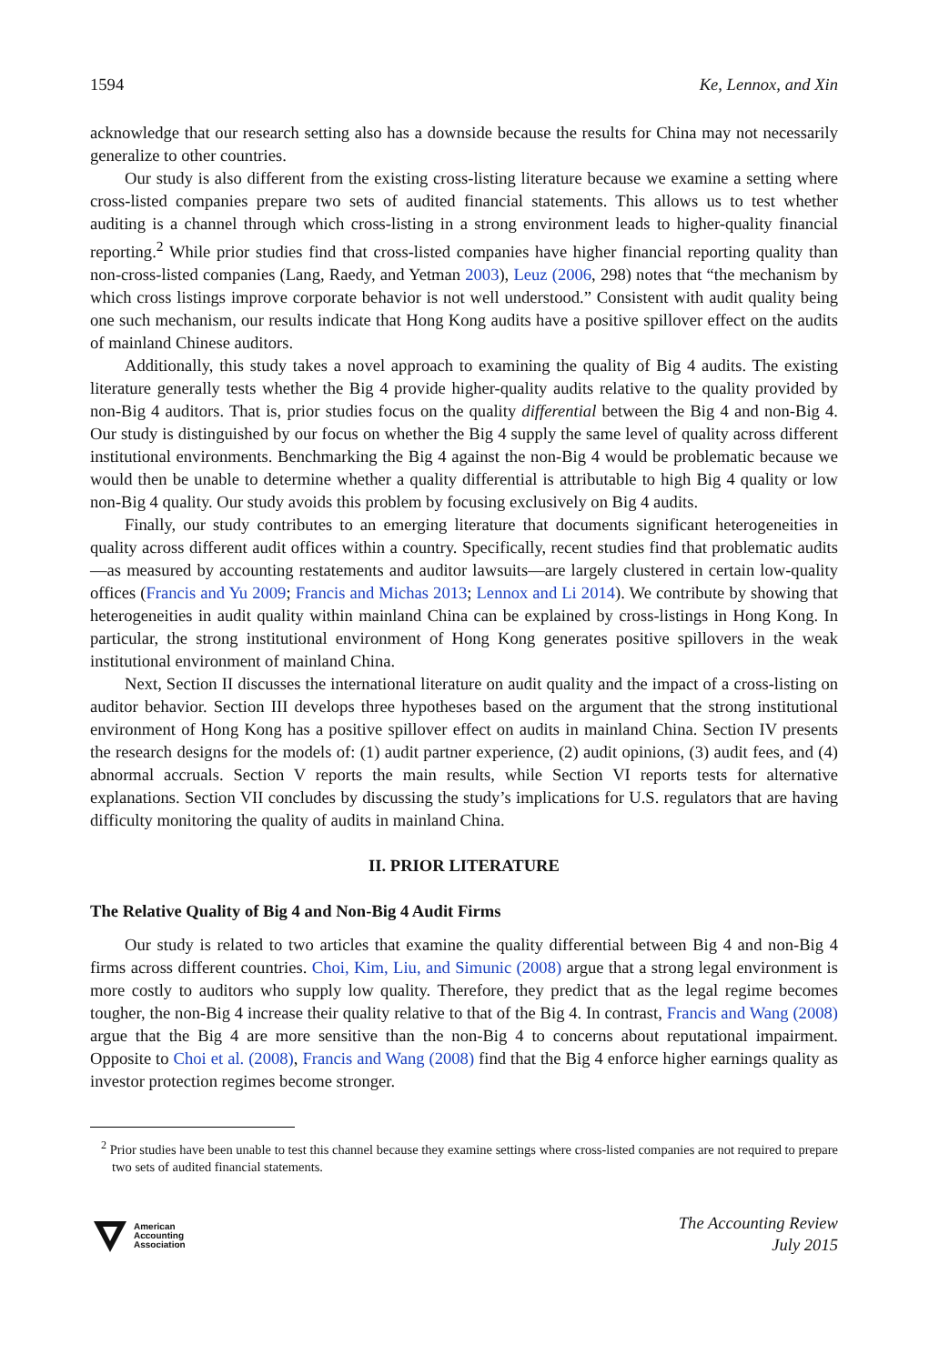1594 Ke, Lennox, and Xin
acknowledge that our research setting also has a downside because the results for China may not necessarily generalize to other countries.
Our study is also different from the existing cross-listing literature because we examine a setting where cross-listed companies prepare two sets of audited financial statements. This allows us to test whether auditing is a channel through which cross-listing in a strong environment leads to higher-quality financial reporting.<sup>2</sup> While prior studies find that cross-listed companies have higher financial reporting quality than non-cross-listed companies (Lang, Raedy, and Yetman 2003), Leuz (2006, 298) notes that “the mechanism by which cross listings improve corporate behavior is not well understood.” Consistent with audit quality being one such mechanism, our results indicate that Hong Kong audits have a positive spillover effect on the audits of mainland Chinese auditors.
Additionally, this study takes a novel approach to examining the quality of Big 4 audits. The existing literature generally tests whether the Big 4 provide higher-quality audits relative to the quality provided by non-Big 4 auditors. That is, prior studies focus on the quality differential between the Big 4 and non-Big 4. Our study is distinguished by our focus on whether the Big 4 supply the same level of quality across different institutional environments. Benchmarking the Big 4 against the non-Big 4 would be problematic because we would then be unable to determine whether a quality differential is attributable to high Big 4 quality or low non-Big 4 quality. Our study avoids this problem by focusing exclusively on Big 4 audits.
Finally, our study contributes to an emerging literature that documents significant heterogeneities in quality across different audit offices within a country. Specifically, recent studies find that problematic audits—as measured by accounting restatements and auditor lawsuits—are largely clustered in certain low-quality offices (Francis and Yu 2009; Francis and Michas 2013; Lennox and Li 2014). We contribute by showing that heterogeneities in audit quality within mainland China can be explained by cross-listings in Hong Kong. In particular, the strong institutional environment of Hong Kong generates positive spillovers in the weak institutional environment of mainland China.
Next, Section II discusses the international literature on audit quality and the impact of a cross-listing on auditor behavior. Section III develops three hypotheses based on the argument that the strong institutional environment of Hong Kong has a positive spillover effect on audits in mainland China. Section IV presents the research designs for the models of: (1) audit partner experience, (2) audit opinions, (3) audit fees, and (4) abnormal accruals. Section V reports the main results, while Section VI reports tests for alternative explanations. Section VII concludes by discussing the study’s implications for U.S. regulators that are having difficulty monitoring the quality of audits in mainland China.
II. PRIOR LITERATURE
The Relative Quality of Big 4 and Non-Big 4 Audit Firms
Our study is related to two articles that examine the quality differential between Big 4 and non-Big 4 firms across different countries. Choi, Kim, Liu, and Simunic (2008) argue that a strong legal environment is more costly to auditors who supply low quality. Therefore, they predict that as the legal regime becomes tougher, the non-Big 4 increase their quality relative to that of the Big 4. In contrast, Francis and Wang (2008) argue that the Big 4 are more sensitive than the non-Big 4 to concerns about reputational impairment. Opposite to Choi et al. (2008), Francis and Wang (2008) find that the Big 4 enforce higher earnings quality as investor protection regimes become stronger.
<sup>2</sup> Prior studies have been unable to test this channel because they examine settings where cross-listed companies are not required to prepare two sets of audited financial statements.
American
Accounting
Association
The Accounting Review
July 2015